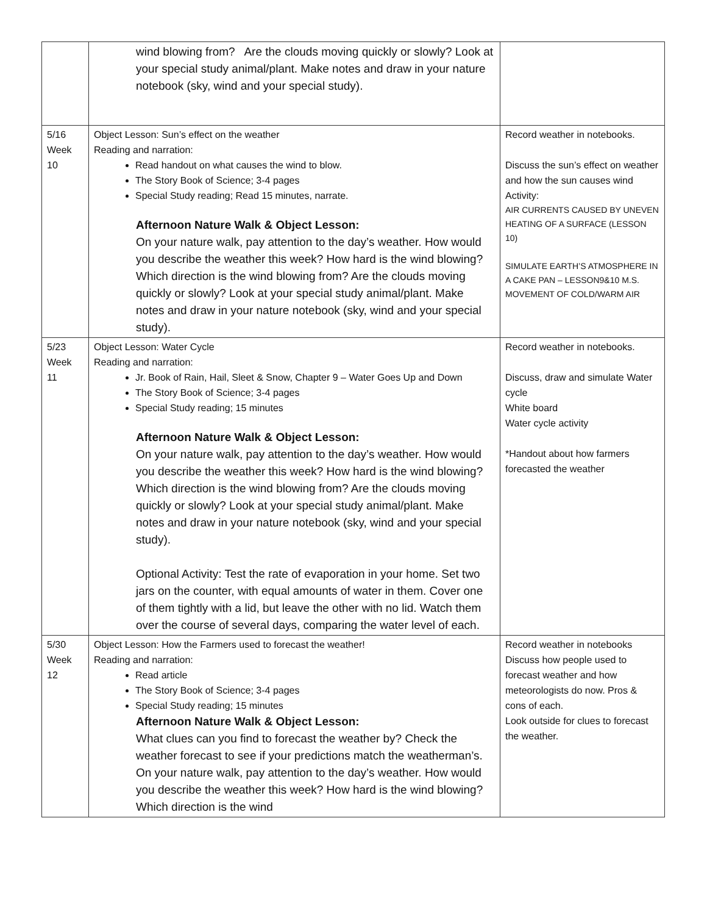| | wind blowing from? Are the clouds moving quickly or slowly? Look at your special study animal/plant. Make notes and draw in your nature notebook (sky, wind and your special study). | |
| 5/16 Week 10 | Object Lesson: Sun’s effect on the weather Reading and narration: Read handout on what causes the wind to blow. The Story Book of Science; 3-4 pages Special Study reading; Read 15 minutes, narrate. Afternoon Nature Walk & Object Lesson: On your nature walk, pay attention to the day’s weather. How would you describe the weather this week? How hard is the wind blowing? Which direction is the wind blowing from? Are the clouds moving quickly or slowly? Look at your special study animal/plant. Make notes and draw in your nature notebook (sky, wind and your special study). | Record weather in notebooks. Discuss the sun’s effect on weather and how the sun causes wind Activity: AIR CURRENTS CAUSED BY UNEVEN HEATING OF A SURFACE (LESSON 10) SIMULATE EARTH’S ATMOSPHERE IN A CAKE PAN – LESSON9&10 M.S. MOVEMENT OF COLD/WARM AIR |
| 5/23 Week 11 | Object Lesson: Water Cycle Reading and narration: Jr. Book of Rain, Hail, Sleet & Snow, Chapter 9 – Water Goes Up and Down The Story Book of Science; 3-4 pages Special Study reading; 15 minutes Afternoon Nature Walk & Object Lesson: On your nature walk, pay attention to the day’s weather. How would you describe the weather this week? How hard is the wind blowing? Which direction is the wind blowing from? Are the clouds moving quickly or slowly? Look at your special study animal/plant. Make notes and draw in your nature notebook (sky, wind and your special study). Optional Activity: Test the rate of evaporation in your home. Set two jars on the counter, with equal amounts of water in them. Cover one of them tightly with a lid, but leave the other with no lid. Watch them over the course of several days, comparing the water level of each. | Record weather in notebooks. Discuss, draw and simulate Water cycle White board Water cycle activity *Handout about how farmers forecasted the weather |
| 5/30 Week 12 | Object Lesson: How the Farmers used to forecast the weather! Reading and narration: Read article The Story Book of Science; 3-4 pages Special Study reading; 15 minutes Afternoon Nature Walk & Object Lesson: What clues can you find to forecast the weather by? Check the weather forecast to see if your predictions match the weatherman’s. On your nature walk, pay attention to the day’s weather. How would you describe the weather this week? How hard is the wind blowing? Which direction is the wind | Record weather in notebooks Discuss how people used to forecast weather and how meteorologists do now. Pros & cons of each. Look outside for clues to forecast the weather. |